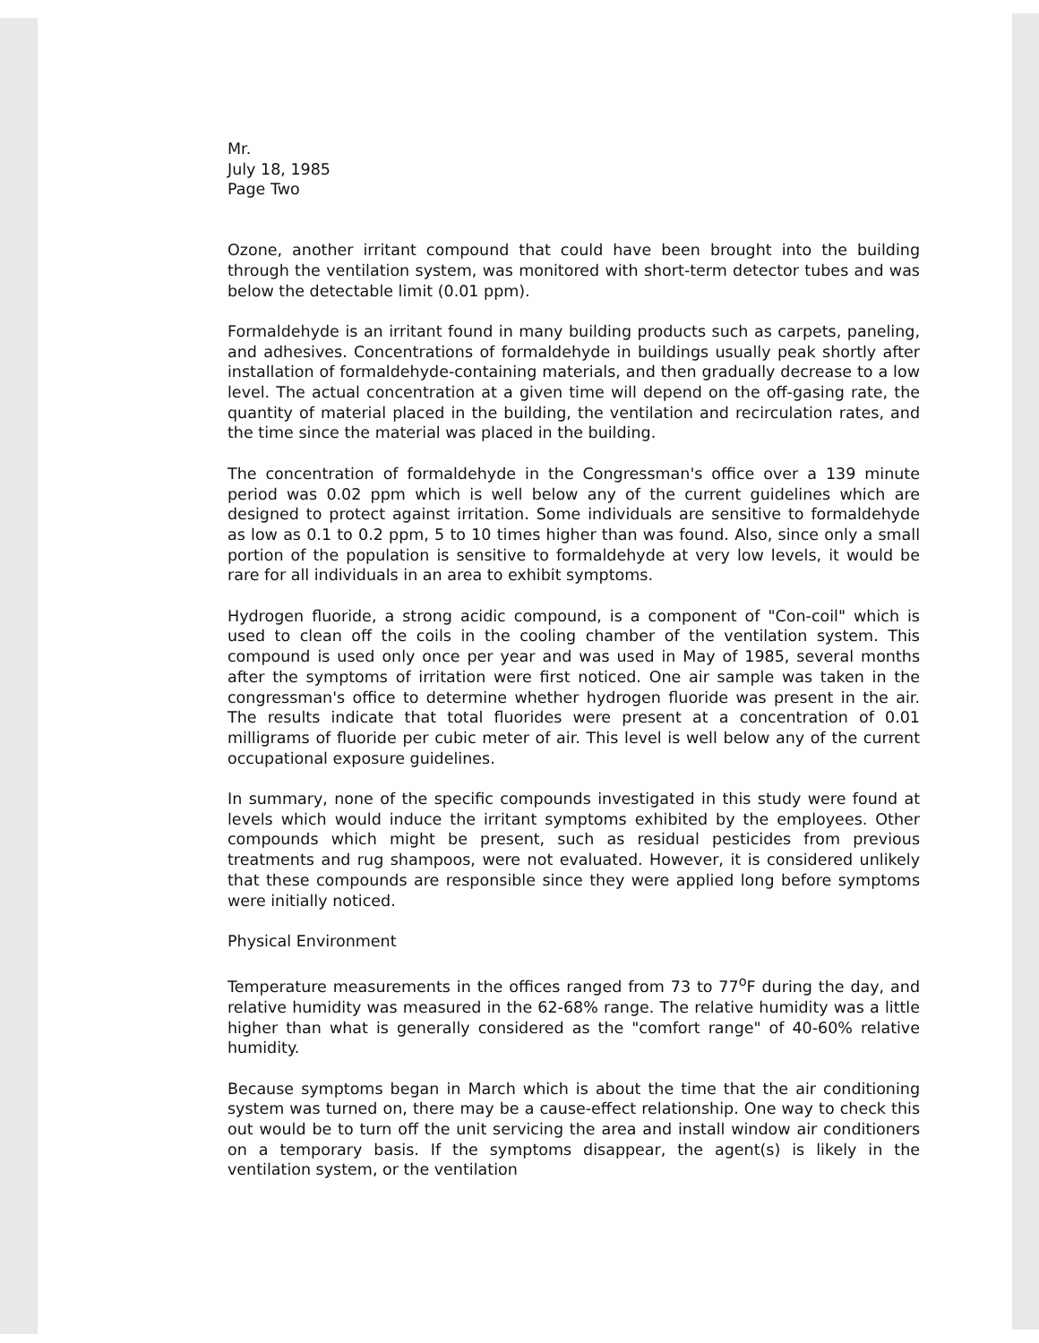Mr.
July 18, 1985
Page Two
Ozone, another irritant compound that could have been brought into the building through the ventilation system, was monitored with short-term detector tubes and was below the detectable limit (0.01 ppm).
Formaldehyde is an irritant found in many building products such as carpets, paneling, and adhesives. Concentrations of formaldehyde in buildings usually peak shortly after installation of formaldehyde-containing materials, and then gradually decrease to a low level. The actual concentration at a given time will depend on the off-gasing rate, the quantity of material placed in the building, the ventilation and recirculation rates, and the time since the material was placed in the building.
The concentration of formaldehyde in the Congressman's office over a 139 minute period was 0.02 ppm which is well below any of the current guidelines which are designed to protect against irritation. Some individuals are sensitive to formaldehyde as low as 0.1 to 0.2 ppm, 5 to 10 times higher than was found. Also, since only a small portion of the population is sensitive to formaldehyde at very low levels, it would be rare for all individuals in an area to exhibit symptoms.
Hydrogen fluoride, a strong acidic compound, is a component of "Con-coil" which is used to clean off the coils in the cooling chamber of the ventilation system. This compound is used only once per year and was used in May of 1985, several months after the symptoms of irritation were first noticed. One air sample was taken in the congressman's office to determine whether hydrogen fluoride was present in the air. The results indicate that total fluorides were present at a concentration of 0.01 milligrams of fluoride per cubic meter of air. This level is well below any of the current occupational exposure guidelines.
In summary, none of the specific compounds investigated in this study were found at levels which would induce the irritant symptoms exhibited by the employees. Other compounds which might be present, such as residual pesticides from previous treatments and rug shampoos, were not evaluated. However, it is considered unlikely that these compounds are responsible since they were applied long before symptoms were initially noticed.
Physical Environment
Temperature measurements in the offices ranged from 73 to 77<sup>o</sup>F during the day, and relative humidity was measured in the 62-68% range. The relative humidity was a little higher than what is generally considered as the "comfort range" of 40-60% relative humidity.
Because symptoms began in March which is about the time that the air conditioning system was turned on, there may be a cause-effect relationship. One way to check this out would be to turn off the unit servicing the area and install window air conditioners on a temporary basis. If the symptoms disappear, the agent(s) is likely in the ventilation system, or the ventilation